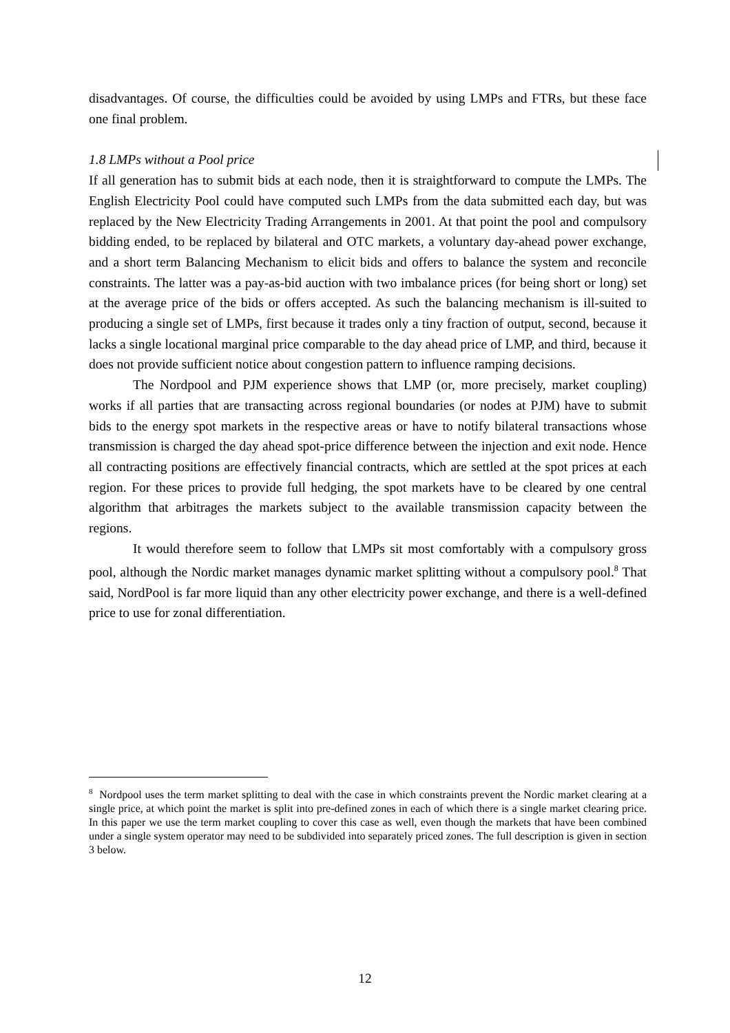disadvantages. Of course, the difficulties could be avoided by using LMPs and FTRs, but these face one final problem.
1.8 LMPs without a Pool price
If all generation has to submit bids at each node, then it is straightforward to compute the LMPs. The English Electricity Pool could have computed such LMPs from the data submitted each day, but was replaced by the New Electricity Trading Arrangements in 2001. At that point the pool and compulsory bidding ended, to be replaced by bilateral and OTC markets, a voluntary day-ahead power exchange, and a short term Balancing Mechanism to elicit bids and offers to balance the system and reconcile constraints. The latter was a pay-as-bid auction with two imbalance prices (for being short or long) set at the average price of the bids or offers accepted. As such the balancing mechanism is ill-suited to producing a single set of LMPs, first because it trades only a tiny fraction of output, second, because it lacks a single locational marginal price comparable to the day ahead price of LMP, and third, because it does not provide sufficient notice about congestion pattern to influence ramping decisions.
The Nordpool and PJM experience shows that LMP (or, more precisely, market coupling) works if all parties that are transacting across regional boundaries (or nodes at PJM) have to submit bids to the energy spot markets in the respective areas or have to notify bilateral transactions whose transmission is charged the day ahead spot-price difference between the injection and exit node. Hence all contracting positions are effectively financial contracts, which are settled at the spot prices at each region. For these prices to provide full hedging, the spot markets have to be cleared by one central algorithm that arbitrages the markets subject to the available transmission capacity between the regions.
It would therefore seem to follow that LMPs sit most comfortably with a compulsory gross pool, although the Nordic market manages dynamic market splitting without a compulsory pool.<sup>8</sup> That said, NordPool is far more liquid than any other electricity power exchange, and there is a well-defined price to use for zonal differentiation.
<sup>8</sup> Nordpool uses the term market splitting to deal with the case in which constraints prevent the Nordic market clearing at a single price, at which point the market is split into pre-defined zones in each of which there is a single market clearing price. In this paper we use the term market coupling to cover this case as well, even though the markets that have been combined under a single system operator may need to be subdivided into separately priced zones. The full description is given in section 3 below.
12